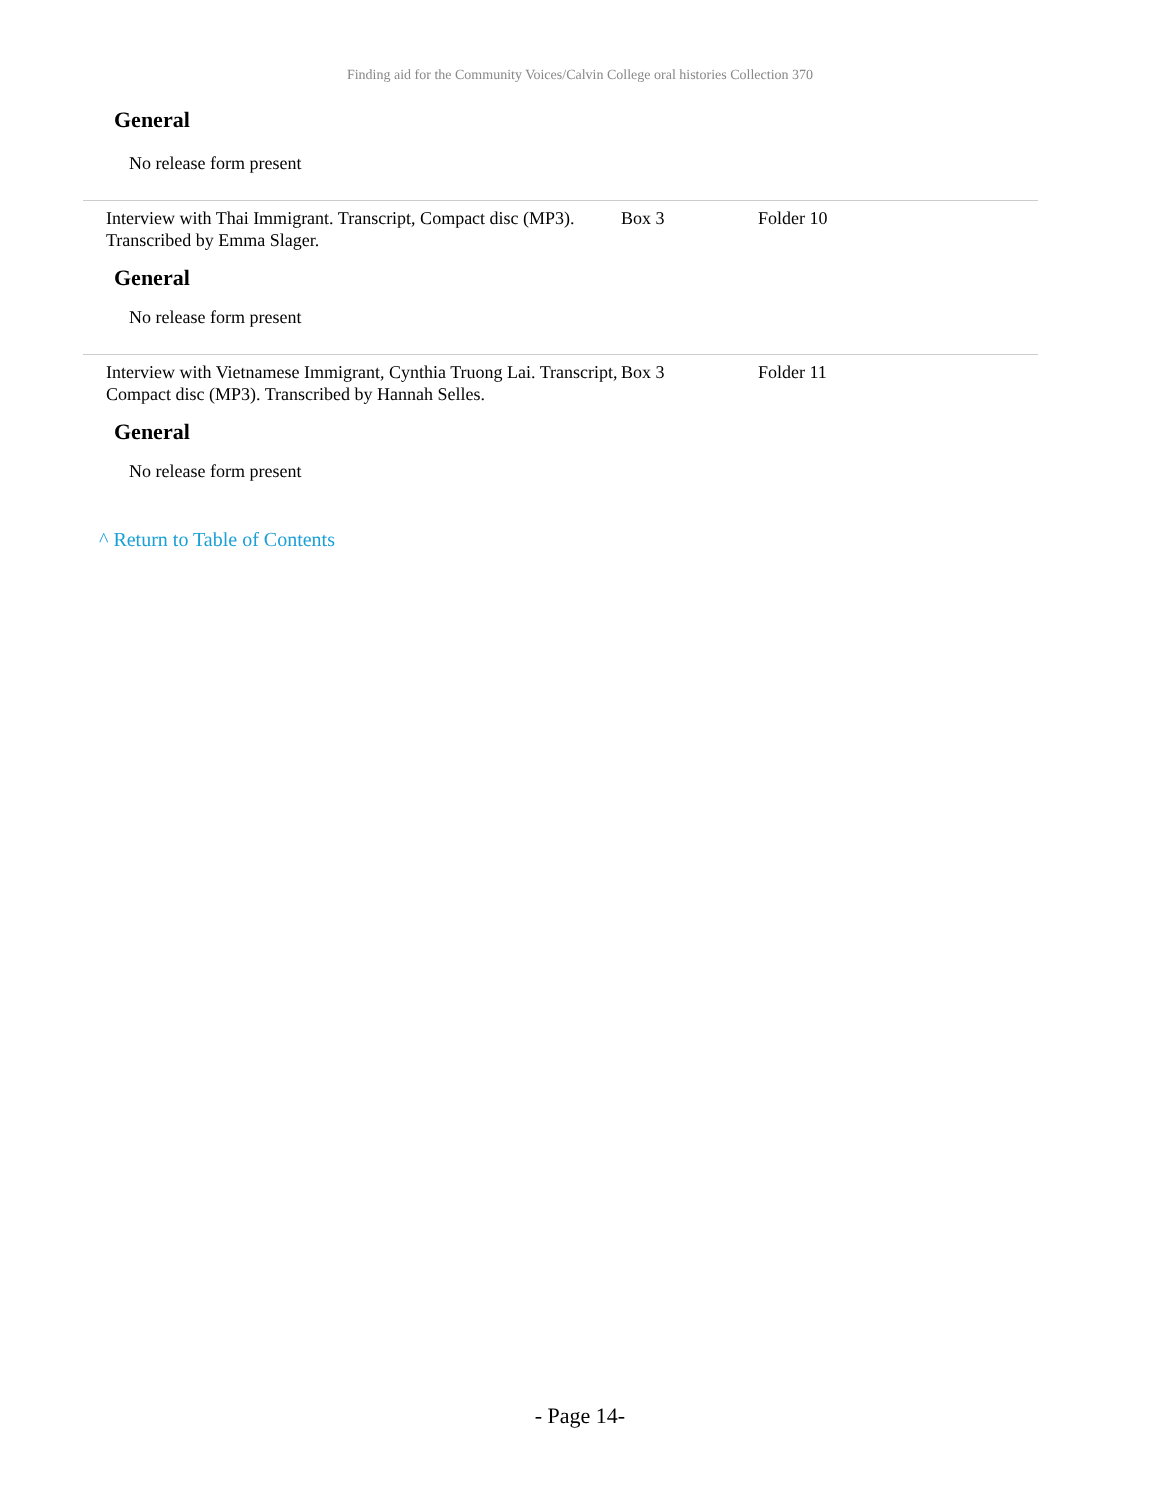Finding aid for the Community Voices/Calvin College oral histories Collection 370
General
No release form present
| Interview with Thai Immigrant. Transcript, Compact disc (MP3). Transcribed by Emma Slager. | Box 3 | Folder 10 |
General
No release form present
| Interview with Vietnamese Immigrant, Cynthia Truong Lai. Transcript, Compact disc (MP3). Transcribed by Hannah Selles. | Box 3 | Folder 11 |
General
No release form present
^ Return to Table of Contents
- Page 14-